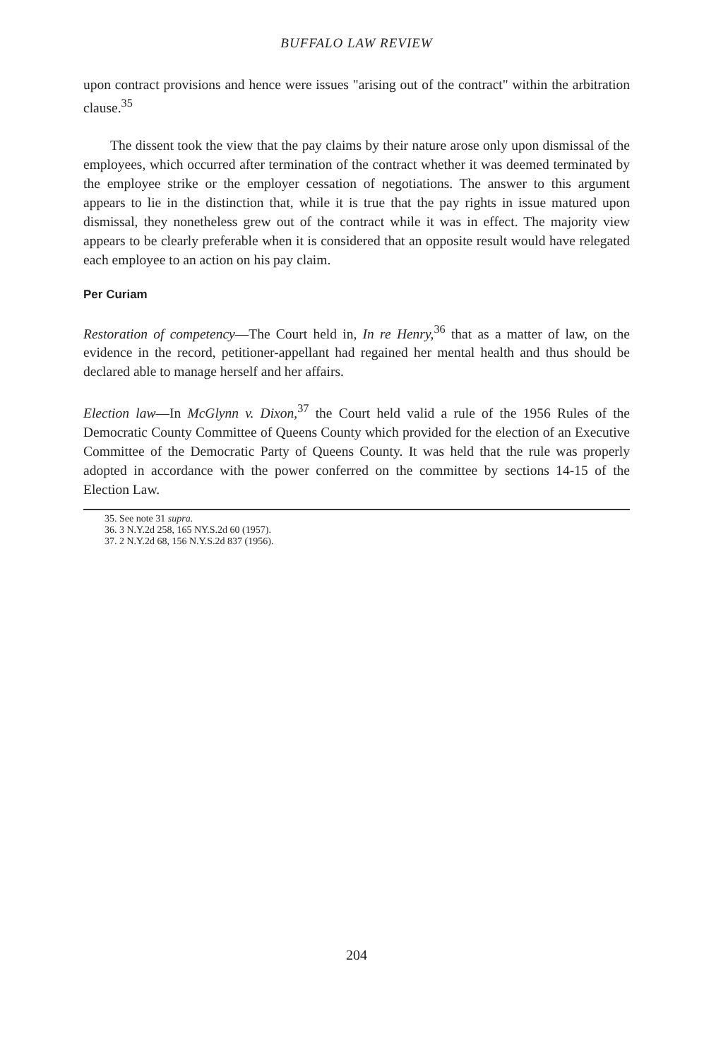BUFFALO LAW REVIEW
upon contract provisions and hence were issues "arising out of the contract" within the arbitration clause.<sup>35</sup>
The dissent took the view that the pay claims by their nature arose only upon dismissal of the employees, which occurred after termination of the contract whether it was deemed terminated by the employee strike or the employer cessation of negotiations. The answer to this argument appears to lie in the distinction that, while it is true that the pay rights in issue matured upon dismissal, they nonetheless grew out of the contract while it was in effect. The majority view appears to be clearly preferable when it is considered that an opposite result would have relegated each employee to an action on his pay claim.
Per Curiam
Restoration of competency—The Court held in, In re Henry,<sup>36</sup> that as a matter of law, on the evidence in the record, petitioner-appellant had regained her mental health and thus should be declared able to manage herself and her affairs.
Election law—In McGlynn v. Dixon,<sup>37</sup> the Court held valid a rule of the 1956 Rules of the Democratic County Committee of Queens County which provided for the election of an Executive Committee of the Democratic Party of Queens County. It was held that the rule was properly adopted in accordance with the power conferred on the committee by sections 14-15 of the Election Law.
35. See note 31 supra.
36. 3 N.Y.2d 258, 165 NY.S.2d 60 (1957).
37. 2 N.Y.2d 68, 156 N.Y.S.2d 837 (1956).
204